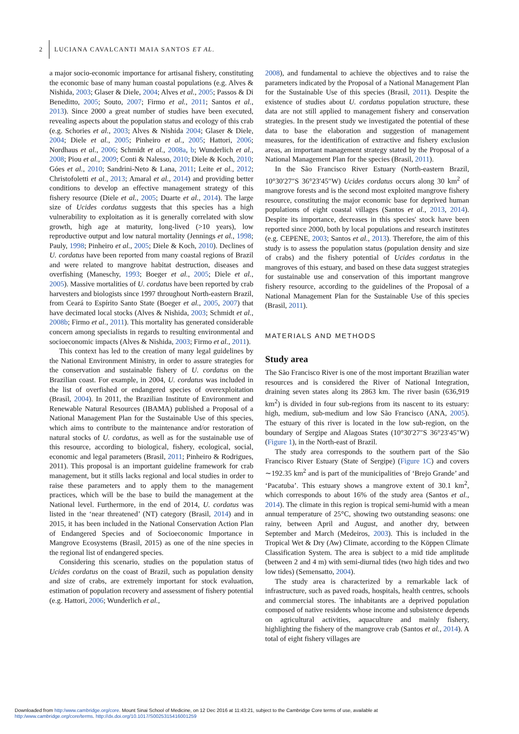2 LUCIANA CAVALCANTI MAIA SANTOS ET AL.
a major socio-economic importance for artisanal fishery, constituting the economic base of many human coastal populations (e.g. Alves & Nishida, 2003; Glaser & Diele, 2004; Alves et al., 2005; Passos & Di Beneditto, 2005; Souto, 2007; Firmo et al., 2011; Santos et al., 2013). Since 2000 a great number of studies have been executed, revealing aspects about the population status and ecology of this crab (e.g. Schories et al., 2003; Alves & Nishida 2004; Glaser & Diele, 2004; Diele et al., 2005; Pinheiro et al., 2005; Hattori, 2006; Nordhaus et al., 2006; Schmidt et al., 2008a, b; Wunderlich et al., 2008; Piou et al., 2009; Conti & Nalesso, 2010; Diele & Koch, 2010; Góes et al., 2010; Sandrini-Neto & Lana, 2011; Leite et al., 2012; Christofoletti et al., 2013; Amaral et al., 2014) and providing better conditions to develop an effective management strategy of this fishery resource (Diele et al., 2005; Duarte et al., 2014). The large size of Ucides cordatus suggests that this species has a high vulnerability to exploitation as it is generally correlated with slow growth, high age at maturity, long-lived (>10 years), low reproductive output and low natural mortality (Jennings et al., 1998; Pauly, 1998; Pinheiro et al., 2005; Diele & Koch, 2010). Declines of U. cordatus have been reported from many coastal regions of Brazil and were related to mangrove habitat destruction, diseases and overfishing (Maneschy, 1993; Boeger et al., 2005; Diele et al., 2005). Massive mortalities of U. cordatus have been reported by crab harvesters and biologists since 1997 throughout North-eastern Brazil, from Ceará to Espírito Santo State (Boeger et al., 2005, 2007) that have decimated local stocks (Alves & Nishida, 2003; Schmidt et al., 2008b; Firmo et al., 2011). This mortality has generated considerable concern among specialists in regards to resulting environmental and socioeconomic impacts (Alves & Nishida, 2003; Firmo et al., 2011).
This context has led to the creation of many legal guidelines by the National Environment Ministry, in order to assure strategies for the conservation and sustainable fishery of U. cordatus on the Brazilian coast. For example, in 2004, U. cordatus was included in the list of overfished or endangered species of overexploitation (Brasil, 2004). In 2011, the Brazilian Institute of Environment and Renewable Natural Resources (IBAMA) published a Proposal of a National Management Plan for the Sustainable Use of this species, which aims to contribute to the maintenance and/or restoration of natural stocks of U. cordatus, as well as for the sustainable use of this resource, according to biological, fishery, ecological, social, economic and legal parameters (Brasil, 2011; Pinheiro & Rodrigues, 2011). This proposal is an important guideline framework for crab management, but it stills lacks regional and local studies in order to raise these parameters and to apply them to the management practices, which will be the base to build the management at the National level. Furthermore, in the end of 2014, U. cordatus was listed in the ‘near threatened’ (NT) category (Brasil, 2014) and in 2015, it has been included in the National Conservation Action Plan of Endangered Species and of Socioeconomic Importance in Mangrove Ecosystems (Brasil, 2015) as one of the nine species in the regional list of endangered species.
Considering this scenario, studies on the population status of Ucides cordatus on the coast of Brazil, such as population density and size of crabs, are extremely important for stock evaluation, estimation of population recovery and assessment of fishery potential (e.g. Hattori, 2006; Wunderlich et al.,
2008), and fundamental to achieve the objectives and to raise the parameters indicated by the Proposal of a National Management Plan for the Sustainable Use of this species (Brasil, 2011). Despite the existence of studies about U. cordatus population structure, these data are not still applied to management fishery and conservation strategies. In the present study we investigated the potential of these data to base the elaboration and suggestion of management measures, for the identification of extractive and fishery exclusion areas, an important management strategy stated by the Proposal of a National Management Plan for the species (Brasil, 2011).
In the São Francisco River Estuary (North-eastern Brazil, 10°30′27″S 36°23′45″W) Ucides cordatus occurs along 30 km<sup>2</sup> of mangrove forests and is the second most exploited mangrove fishery resource, constituting the major economic base for deprived human populations of eight coastal villages (Santos et al., 2013, 2014). Despite its importance, decreases in this species' stock have been reported since 2000, both by local populations and research institutes (e.g. CEPENE, 2003; Santos et al., 2013). Therefore, the aim of this study is to assess the population status (population density and size of crabs) and the fishery potential of Ucides cordatus in the mangroves of this estuary, and based on these data suggest strategies for sustainable use and conservation of this important mangrove fishery resource, according to the guidelines of the Proposal of a National Management Plan for the Sustainable Use of this species (Brasil, 2011).
MATERIALS AND METHODS
Study area
The São Francisco River is one of the most important Brazilian water resources and is considered the River of National Integration, draining seven states along its 2863 km. The river basin (636,919 km<sup>2</sup>) is divided in four sub-regions from its nascent to its estuary: high, medium, sub-medium and low São Francisco (ANA, 2005). The estuary of this river is located in the low sub-region, on the boundary of Sergipe and Alagoas States (10°30′27″S 36°23′45″W) (Figure 1), in the North-east of Brazil.
The study area corresponds to the southern part of the São Francisco River Estuary (State of Sergipe) (Figure 1C) and covers ∼192.35 km<sup>2</sup> and is part of the municipalities of ‘Brejo Grande’ and ‘Pacatuba’. This estuary shows a mangrove extent of 30.1 km<sup>2</sup>, which corresponds to about 16% of the study area (Santos et al., 2014). The climate in this region is tropical semi-humid with a mean annual temperature of 25°C, showing two outstanding seasons: one rainy, between April and August, and another dry, between September and March (Medeiros, 2003). This is included in the Tropical Wet & Dry (Aw) Climate, according to the Köppen Climate Classification System. The area is subject to a mid tide amplitude (between 2 and 4 m) with semi-diurnal tides (two high tides and two low tides) (Semensatto, 2004).
The study area is characterized by a remarkable lack of infrastructure, such as paved roads, hospitals, health centres, schools and commercial stores. The inhabitants are a deprived population composed of native residents whose income and subsistence depends on agricultural activities, aquaculture and mainly fishery, highlighting the fishery of the mangrove crab (Santos et al., 2014). A total of eight fishery villages are
Downloaded from http:/www.cambridge.org/core. Mount Sinai School of Medicine, on 12 Dec 2016 at 11:43:21, subject to the Cambridge Core terms of use, available at
http:/www.cambridge.org/core/terms. http://dx.doi.org/10.1017/S0025315416001259